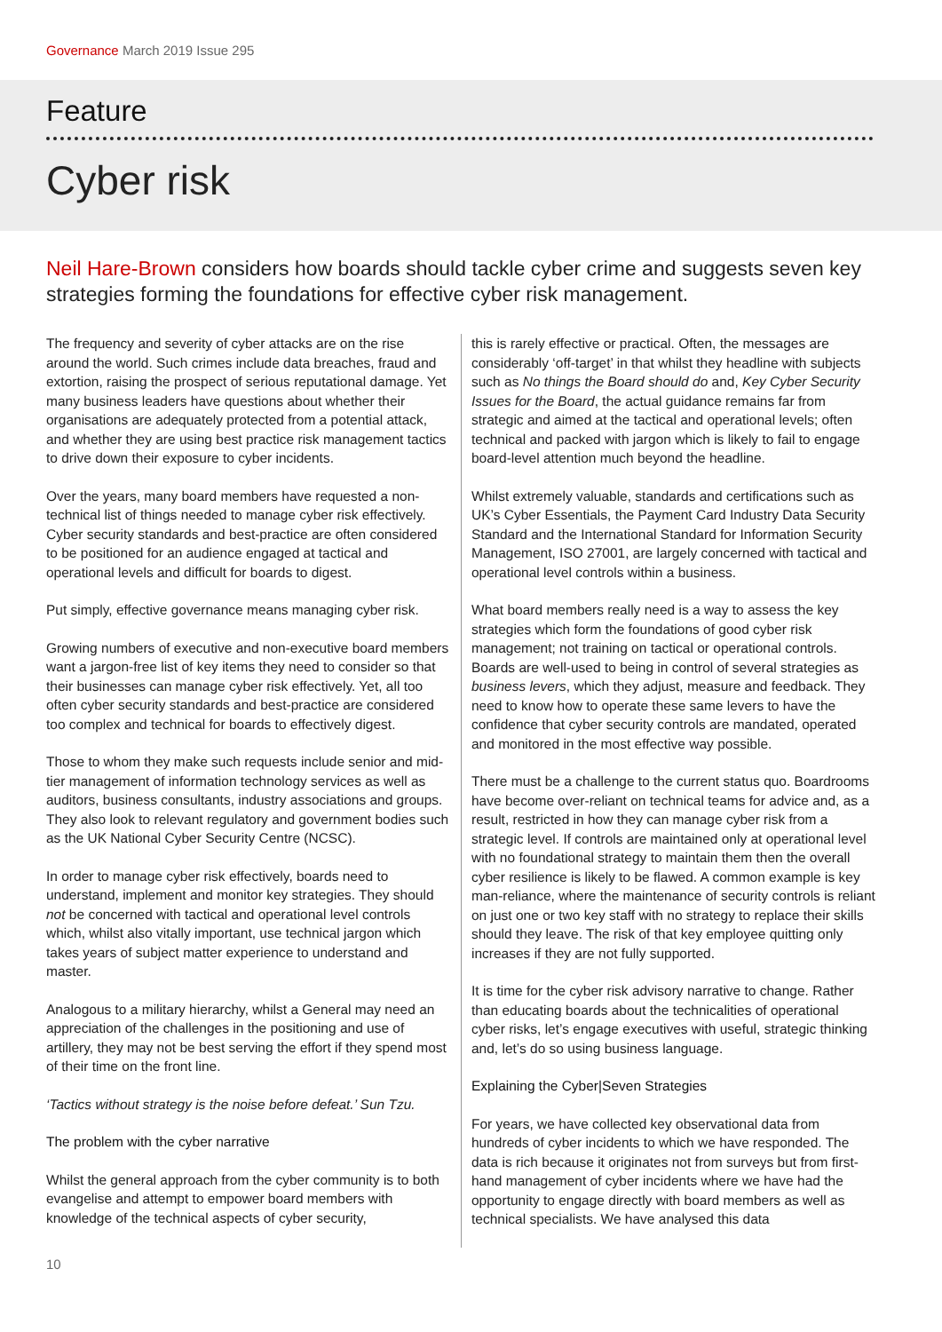Governance March 2019 Issue 295
Feature
Cyber risk
Neil Hare-Brown considers how boards should tackle cyber crime and suggests seven key strategies forming the foundations for effective cyber risk management.
The frequency and severity of cyber attacks are on the rise around the world. Such crimes include data breaches, fraud and extortion, raising the prospect of serious reputational damage. Yet many business leaders have questions about whether their organisations are adequately protected from a potential attack, and whether they are using best practice risk management tactics to drive down their exposure to cyber incidents.
Over the years, many board members have requested a non-technical list of things needed to manage cyber risk effectively. Cyber security standards and best-practice are often considered to be positioned for an audience engaged at tactical and operational levels and difficult for boards to digest.
Put simply, effective governance means managing cyber risk.
Growing numbers of executive and non-executive board members want a jargon-free list of key items they need to consider so that their businesses can manage cyber risk effectively. Yet, all too often cyber security standards and best-practice are considered too complex and technical for boards to effectively digest.
Those to whom they make such requests include senior and mid-tier management of information technology services as well as auditors, business consultants, industry associations and groups. They also look to relevant regulatory and government bodies such as the UK National Cyber Security Centre (NCSC).
In order to manage cyber risk effectively, boards need to understand, implement and monitor key strategies. They should not be concerned with tactical and operational level controls which, whilst also vitally important, use technical jargon which takes years of subject matter experience to understand and master.
Analogous to a military hierarchy, whilst a General may need an appreciation of the challenges in the positioning and use of artillery, they may not be best serving the effort if they spend most of their time on the front line.
‘Tactics without strategy is the noise before defeat.’ Sun Tzu.
The problem with the cyber narrative
Whilst the general approach from the cyber community is to both evangelise and attempt to empower board members with knowledge of the technical aspects of cyber security,
this is rarely effective or practical. Often, the messages are considerably ‘off-target’ in that whilst they headline with subjects such as No things the Board should do and, Key Cyber Security Issues for the Board, the actual guidance remains far from strategic and aimed at the tactical and operational levels; often technical and packed with jargon which is likely to fail to engage board-level attention much beyond the headline.
Whilst extremely valuable, standards and certifications such as UK’s Cyber Essentials, the Payment Card Industry Data Security Standard and the International Standard for Information Security Management, ISO 27001, are largely concerned with tactical and operational level controls within a business.
What board members really need is a way to assess the key strategies which form the foundations of good cyber risk management; not training on tactical or operational controls. Boards are well-used to being in control of several strategies as business levers, which they adjust, measure and feedback. They need to know how to operate these same levers to have the confidence that cyber security controls are mandated, operated and monitored in the most effective way possible.
There must be a challenge to the current status quo. Boardrooms have become over-reliant on technical teams for advice and, as a result, restricted in how they can manage cyber risk from a strategic level. If controls are maintained only at operational level with no foundational strategy to maintain them then the overall cyber resilience is likely to be flawed. A common example is key man-reliance, where the maintenance of security controls is reliant on just one or two key staff with no strategy to replace their skills should they leave. The risk of that key employee quitting only increases if they are not fully supported.
It is time for the cyber risk advisory narrative to change. Rather than educating boards about the technicalities of operational cyber risks, let’s engage executives with useful, strategic thinking and, let’s do so using business language.
Explaining the Cyber|Seven Strategies
For years, we have collected key observational data from hundreds of cyber incidents to which we have responded. The data is rich because it originates not from surveys but from first-hand management of cyber incidents where we have had the opportunity to engage directly with board members as well as technical specialists. We have analysed this data
10